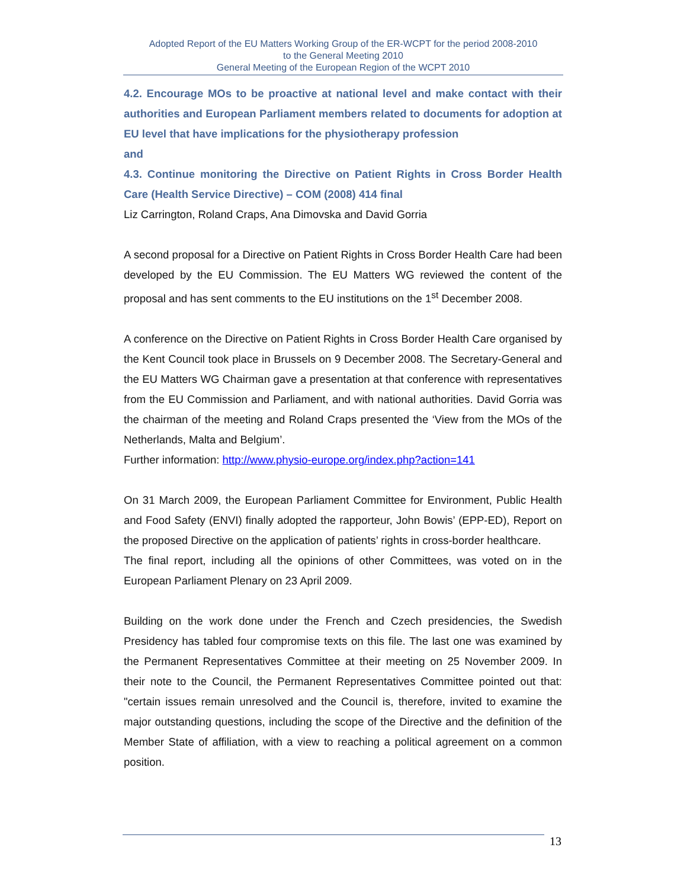Adopted Report of the EU Matters Working Group of the ER-WCPT for the period 2008-2010
to the General Meeting 2010
General Meeting of the European Region of the WCPT 2010
4.2. Encourage MOs to be proactive at national level and make contact with their authorities and European Parliament members related to documents for adoption at EU level that have implications for the physiotherapy profession
and
4.3. Continue monitoring the Directive on Patient Rights in Cross Border Health Care (Health Service Directive) – COM (2008) 414 final
Liz Carrington, Roland Craps, Ana Dimovska and David Gorria
A second proposal for a Directive on Patient Rights in Cross Border Health Care had been developed by the EU Commission. The EU Matters WG reviewed the content of the proposal and has sent comments to the EU institutions on the 1<sup>st</sup> December 2008.
A conference on the Directive on Patient Rights in Cross Border Health Care organised by the Kent Council took place in Brussels on 9 December 2008. The Secretary-General and the EU Matters WG Chairman gave a presentation at that conference with representatives from the EU Commission and Parliament, and with national authorities. David Gorria was the chairman of the meeting and Roland Craps presented the ‘View from the MOs of the Netherlands, Malta and Belgium’.
Further information: http://www.physio-europe.org/index.php?action=141
On 31 March 2009, the European Parliament Committee for Environment, Public Health and Food Safety (ENVI) finally adopted the rapporteur, John Bowis’ (EPP-ED), Report on the proposed Directive on the application of patients’ rights in cross-border healthcare.
The final report, including all the opinions of other Committees, was voted on in the European Parliament Plenary on 23 April 2009.
Building on the work done under the French and Czech presidencies, the Swedish Presidency has tabled four compromise texts on this file. The last one was examined by the Permanent Representatives Committee at their meeting on 25 November 2009. In their note to the Council, the Permanent Representatives Committee pointed out that: "certain issues remain unresolved and the Council is, therefore, invited to examine the major outstanding questions, including the scope of the Directive and the definition of the Member State of affiliation, with a view to reaching a political agreement on a common position.
13